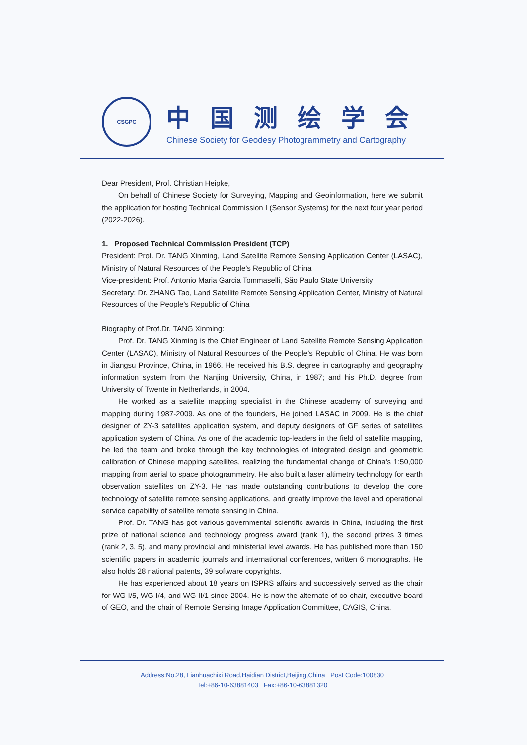CSGPC
中国测绘学会
Chinese Society for Geodesy Photogrammetry and Cartography
Dear President, Prof. Christian Heipke,
On behalf of Chinese Society for Surveying, Mapping and Geoinformation, here we submit the application for hosting Technical Commission I (Sensor Systems) for the next four year period (2022-2026).
1. Proposed Technical Commission President (TCP)
President: Prof. Dr. TANG Xinming, Land Satellite Remote Sensing Application Center (LASAC), Ministry of Natural Resources of the People’s Republic of China
Vice-president: Prof. Antonio Maria Garcia Tommaselli, São Paulo State University
Secretary: Dr. ZHANG Tao, Land Satellite Remote Sensing Application Center, Ministry of Natural Resources of the People’s Republic of China
Biography of Prof.Dr. TANG Xinming:
Prof. Dr. TANG Xinming is the Chief Engineer of Land Satellite Remote Sensing Application Center (LASAC), Ministry of Natural Resources of the People’s Republic of China. He was born in Jiangsu Province, China, in 1966. He received his B.S. degree in cartography and geography information system from the Nanjing University, China, in 1987; and his Ph.D. degree from University of Twente in Netherlands, in 2004.
He worked as a satellite mapping specialist in the Chinese academy of surveying and mapping during 1987-2009. As one of the founders, He joined LASAC in 2009. He is the chief designer of ZY-3 satellites application system, and deputy designers of GF series of satellites application system of China. As one of the academic top-leaders in the field of satellite mapping, he led the team and broke through the key technologies of integrated design and geometric calibration of Chinese mapping satellites, realizing the fundamental change of China's 1:50,000 mapping from aerial to space photogrammetry. He also built a laser altimetry technology for earth observation satellites on ZY-3. He has made outstanding contributions to develop the core technology of satellite remote sensing applications, and greatly improve the level and operational service capability of satellite remote sensing in China.
Prof. Dr. TANG has got various governmental scientific awards in China, including the first prize of national science and technology progress award (rank 1), the second prizes 3 times (rank 2, 3, 5), and many provincial and ministerial level awards. He has published more than 150 scientific papers in academic journals and international conferences, written 6 monographs. He also holds 28 national patents, 39 software copyrights.
He has experienced about 18 years on ISPRS affairs and successively served as the chair for WG I/5, WG I/4, and WG II/1 since 2004. He is now the alternate of co-chair, executive board of GEO, and the chair of Remote Sensing Image Application Committee, CAGIS, China.
Address:No.28, Lianhuachixi Road,Haidian District,Beijing,China Post Code:100830
Tel:+86-10-63881403 Fax:+86-10-63881320